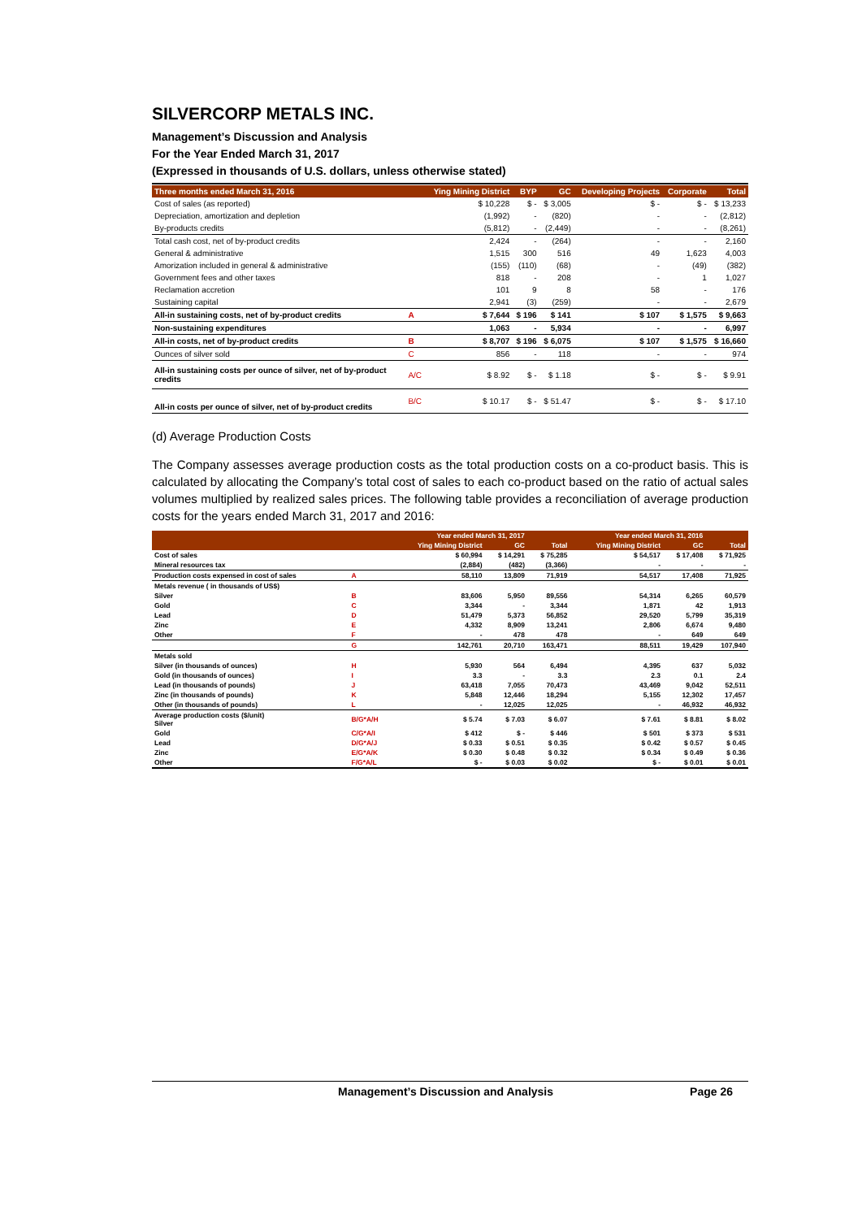SILVERCORP METALS INC.
Management’s Discussion and Analysis
For the Year Ended March 31, 2017
(Expressed in thousands of U.S. dollars, unless otherwise stated)
| Three months ended March 31, 2016 | | Ying Mining District | BYP | GC | Developing Projects | Corporate | Total |
| --- | --- | --- | --- | --- | --- | --- | --- |
| Cost of sales (as reported) | | $ 10,228 | $ - | $ 3,005 | $ - | $ - | $ 13,233 |
| Depreciation, amortization and depletion | | (1,992) | - | (820) | - | - | (2,812) |
| By-products credits | | (5,812) | - | (2,449) | - | - | (8,261) |
| Total cash cost, net of by-product credits | | 2,424 | - | (264) | - | - | 2,160 |
| General & administrative | | 1,515 | 300 | 516 | 49 | 1,623 | 4,003 |
| Amorization included in general & administrative | | (155) | (110) | (68) | - | (49) | (382) |
| Government fees and other taxes | | 818 | - | 208 | - | 1 | 1,027 |
| Reclamation accretion | | 101 | 9 | 8 | 58 | - | 176 |
| Sustaining capital | | 2,941 | (3) | (259) | - | - | 2,679 |
| All-in sustaining costs, net of by-product credits | A | $ 7,644 | $ 196 | $ 141 | $ 107 | $ 1,575 | $ 9,663 |
| Non-sustaining expenditures | | 1,063 | - | 5,934 | - | - | 6,997 |
| All-in costs, net of by-product credits | B | $ 8,707 | $ 196 | $ 6,075 | $ 107 | $ 1,575 | $ 16,660 |
| Ounces of silver sold | C | 856 | - | 118 | - | - | 974 |
| All-in sustaining costs per ounce of silver, net of by-product credits | A/C | $ 8.92 | $ - | $ 1.18 | $ - | $ - | $ 9.91 |
| All-in costs per ounce of silver, net of by-product credits | B/C | $ 10.17 | $ - | $ 51.47 | $ - | $ - | $ 17.10 |
(d) Average Production Costs
The Company assesses average production costs as the total production costs on a co-product basis. This is calculated by allocating the Company’s total cost of sales to each co-product based on the ratio of actual sales volumes multiplied by realized sales prices. The following table provides a reconciliation of average production costs for the years ended March 31, 2017 and 2016:
| | | Year ended March 31, 2017 | | | Year ended March 31, 2016 | | |
| --- | --- | --- | --- | --- | --- | --- | --- |
| | | Ying Mining District | GC | Total | Ying Mining District | GC | Total |
| Cost of sales | | $ 60,994 | $ 14,291 | $ 75,285 | $ 54,517 | $ 17,408 | $ 71,925 |
| Mineral resources tax | | (2,884) | (482) | (3,366) | - | - | - |
| Production costs expensed in cost of sales | A | 58,110 | 13,809 | 71,919 | 54,517 | 17,408 | 71,925 |
| Metals revenue ( in thousands of US$) | | | | | | | |
| Silver | B | 83,606 | 5,950 | 89,556 | 54,314 | 6,265 | 60,579 |
| Gold | C | 3,344 | - | 3,344 | 1,871 | 42 | 1,913 |
| Lead | D | 51,479 | 5,373 | 56,852 | 29,520 | 5,799 | 35,319 |
| Zinc | E | 4,332 | 8,909 | 13,241 | 2,806 | 6,674 | 9,480 |
| Other | F | - | 478 | 478 | - | 649 | 649 |
| | G | 142,761 | 20,710 | 163,471 | 88,511 | 19,429 | 107,940 |
| Metals sold | | | | | | | |
| Silver (in thousands of ounces) | H | 5,930 | 564 | 6,494 | 4,395 | 637 | 5,032 |
| Gold (in thousands of ounces) | I | 3.3 | - | 3.3 | 2.3 | 0.1 | 2.4 |
| Lead (in thousands of pounds) | J | 63,418 | 7,055 | 70,473 | 43,469 | 9,042 | 52,511 |
| Zinc (in thousands of pounds) | K | 5,848 | 12,446 | 18,294 | 5,155 | 12,302 | 17,457 |
| Other (in thousands of pounds) | L | - | 12,025 | 12,025 | - | 46,932 | 46,932 |
| Average production costs ($/unit) Silver | B/G*A/H | $ 5.74 | $ 7.03 | $ 6.07 | $ 7.61 | $ 8.81 | $ 8.02 |
| Gold | C/G*A/I | $ 412 | $ - | $ 446 | $ 501 | $ 373 | $ 531 |
| Lead | D/G*A/J | $ 0.33 | $ 0.51 | $ 0.35 | $ 0.42 | $ 0.57 | $ 0.45 |
| Zinc | E/G*A/K | $ 0.30 | $ 0.48 | $ 0.32 | $ 0.34 | $ 0.49 | $ 0.36 |
| Other | F/G*A/L | $ - | $ 0.03 | $ 0.02 | $ - | $ 0.01 | $ 0.01 |
Management’s Discussion and Analysis Page 26